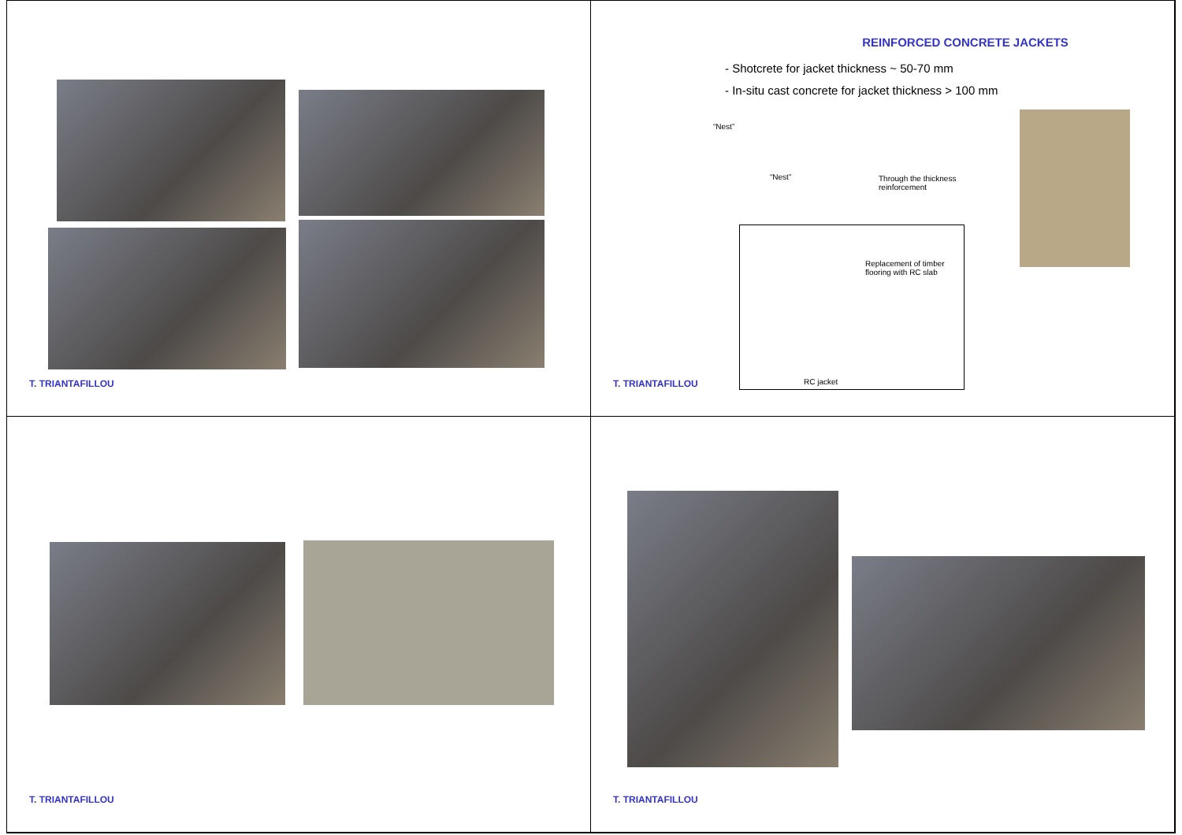T. TRIANTAFILLOU
REINFORCED CONCRETE JACKETS
- Shotcrete for jacket thickness ~ 50-70 mm
- In-situ cast concrete for jacket thickness > 100 mm
“Nest”
“Nest”
Through the thickness
reinforcement
Replacement of timber
flooring with RC slab
RC jacket
T. TRIANTAFILLOU
T. TRIANTAFILLOU
T. TRIANTAFILLOU